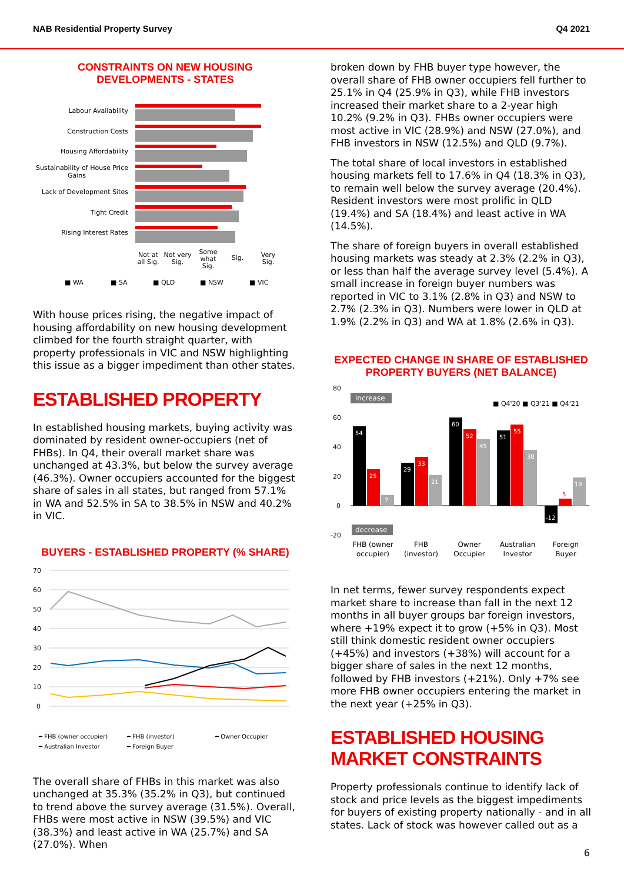NAB Residential Property Survey Q4 2021
CONSTRAINTS ON NEW HOUSING DEVELOPMENTS - STATES
Labour Availability
Construction Costs
Housing Affordability
Sustainability of House Price
Gains
Lack of Development Sites
Tight Credit
Rising Interest Rates
Not at
all Sig.
Not very
Sig.
Some
what
Sig.
Sig.
Very
Sig.
■ WA
■ SA
■ QLD
■ NSW
■ VIC
With house prices rising, the negative impact of housing affordability on new housing development climbed for the fourth straight quarter, with property professionals in VIC and NSW highlighting this issue as a bigger impediment than other states.
ESTABLISHED PROPERTY
In established housing markets, buying activity was dominated by resident owner-occupiers (net of FHBs). In Q4, their overall market share was unchanged at 43.3%, but below the survey average (46.3%). Owner occupiers accounted for the biggest share of sales in all states, but ranged from 57.1% in WA and 52.5% in SA to 38.5% in NSW and 40.2% in VIC.
BUYERS - ESTABLISHED PROPERTY (% SHARE)
70
60
50
40
30
20
10
0
━ FHB (owner occupier)
━ FHB (investor)
━ Owner Occupier
━ Australian Investor
━ Foreign Buyer
The overall share of FHBs in this market was also unchanged at 35.3% (35.2% in Q3), but continued to trend above the survey average (31.5%). Overall, FHBs were most active in NSW (39.5%) and VIC (38.3%) and least active in WA (25.7%) and SA (27.0%). When
broken down by FHB buyer type however, the overall share of FHB owner occupiers fell further to 25.1% in Q4 (25.9% in Q3), while FHB investors increased their market share to a 2-year high 10.2% (9.2% in Q3). FHBs owner occupiers were most active in VIC (28.9%) and NSW (27.0%), and FHB investors in NSW (12.5%) and QLD (9.7%).
The total share of local investors in established housing markets fell to 17.6% in Q4 (18.3% in Q3), to remain well below the survey average (20.4%). Resident investors were most prolific in QLD (19.4%) and SA (18.4%) and least active in WA (14.5%).
The share of foreign buyers in overall established housing markets was steady at 2.3% (2.2% in Q3), or less than half the average survey level (5.4%). A small increase in foreign buyer numbers was reported in VIC to 3.1% (2.8% in Q3) and NSW to 2.7% (2.3% in Q3). Numbers were lower in QLD at 1.9% (2.2% in Q3) and WA at 1.8% (2.6% in Q3).
EXPECTED CHANGE IN SHARE OF ESTABLISHED
PROPERTY BUYERS (NET BALANCE)
80
60
40
20
0
-20
increase
decrease
■ Q4'20 ■ Q3'21 ■ Q4'21
54
25
7
29
33
21
60
52
45
51
55
38
-12
5
19
FHB (owner
occupier)
FHB
(investor)
Owner
Occupier
Australian
Investor
Foreign
Buyer
In net terms, fewer survey respondents expect market share to increase than fall in the next 12 months in all buyer groups bar foreign investors, where +19% expect it to grow (+5% in Q3). Most still think domestic resident owner occupiers (+45%) and investors (+38%) will account for a bigger share of sales in the next 12 months, followed by FHB investors (+21%). Only +7% see more FHB owner occupiers entering the market in the next year (+25% in Q3).
ESTABLISHED HOUSING MARKET CONSTRAINTS
Property professionals continue to identify lack of stock and price levels as the biggest impediments for buyers of existing property nationally - and in all states. Lack of stock was however called out as a
6